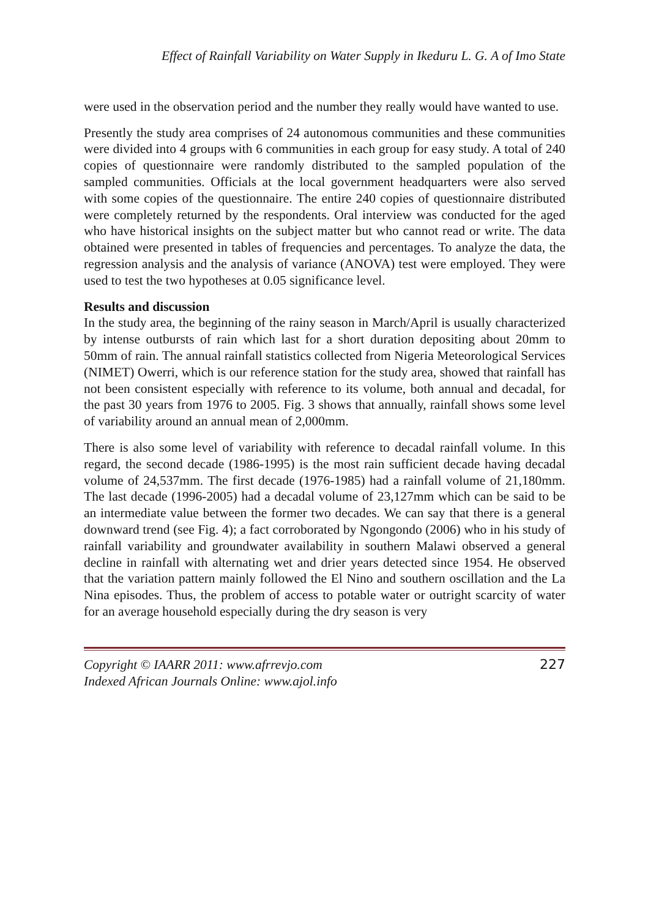Effect of Rainfall Variability on Water Supply in Ikeduru L. G. A of Imo State
were used in the observation period and the number they really would have wanted to use.
Presently the study area comprises of 24 autonomous communities and these communities were divided into 4 groups with 6 communities in each group for easy study. A total of 240 copies of questionnaire were randomly distributed to the sampled population of the sampled communities. Officials at the local government headquarters were also served with some copies of the questionnaire. The entire 240 copies of questionnaire distributed were completely returned by the respondents. Oral interview was conducted for the aged who have historical insights on the subject matter but who cannot read or write. The data obtained were presented in tables of frequencies and percentages. To analyze the data, the regression analysis and the analysis of variance (ANOVA) test were employed. They were used to test the two hypotheses at 0.05 significance level.
Results and discussion
In the study area, the beginning of the rainy season in March/April is usually characterized by intense outbursts of rain which last for a short duration depositing about 20mm to 50mm of rain. The annual rainfall statistics collected from Nigeria Meteorological Services (NIMET) Owerri, which is our reference station for the study area, showed that rainfall has not been consistent especially with reference to its volume, both annual and decadal, for the past 30 years from 1976 to 2005. Fig. 3 shows that annually, rainfall shows some level of variability around an annual mean of 2,000mm.
There is also some level of variability with reference to decadal rainfall volume. In this regard, the second decade (1986-1995) is the most rain sufficient decade having decadal volume of 24,537mm. The first decade (1976-1985) had a rainfall volume of 21,180mm. The last decade (1996-2005) had a decadal volume of 23,127mm which can be said to be an intermediate value between the former two decades. We can say that there is a general downward trend (see Fig. 4); a fact corroborated by Ngongondo (2006) who in his study of rainfall variability and groundwater availability in southern Malawi observed a general decline in rainfall with alternating wet and drier years detected since 1954. He observed that the variation pattern mainly followed the El Nino and southern oscillation and the La Nina episodes. Thus, the problem of access to potable water or outright scarcity of water for an average household especially during the dry season is very
Copyright © IAARR 2011: www.afrrevjo.com
Indexed African Journals Online: www.ajol.info
227